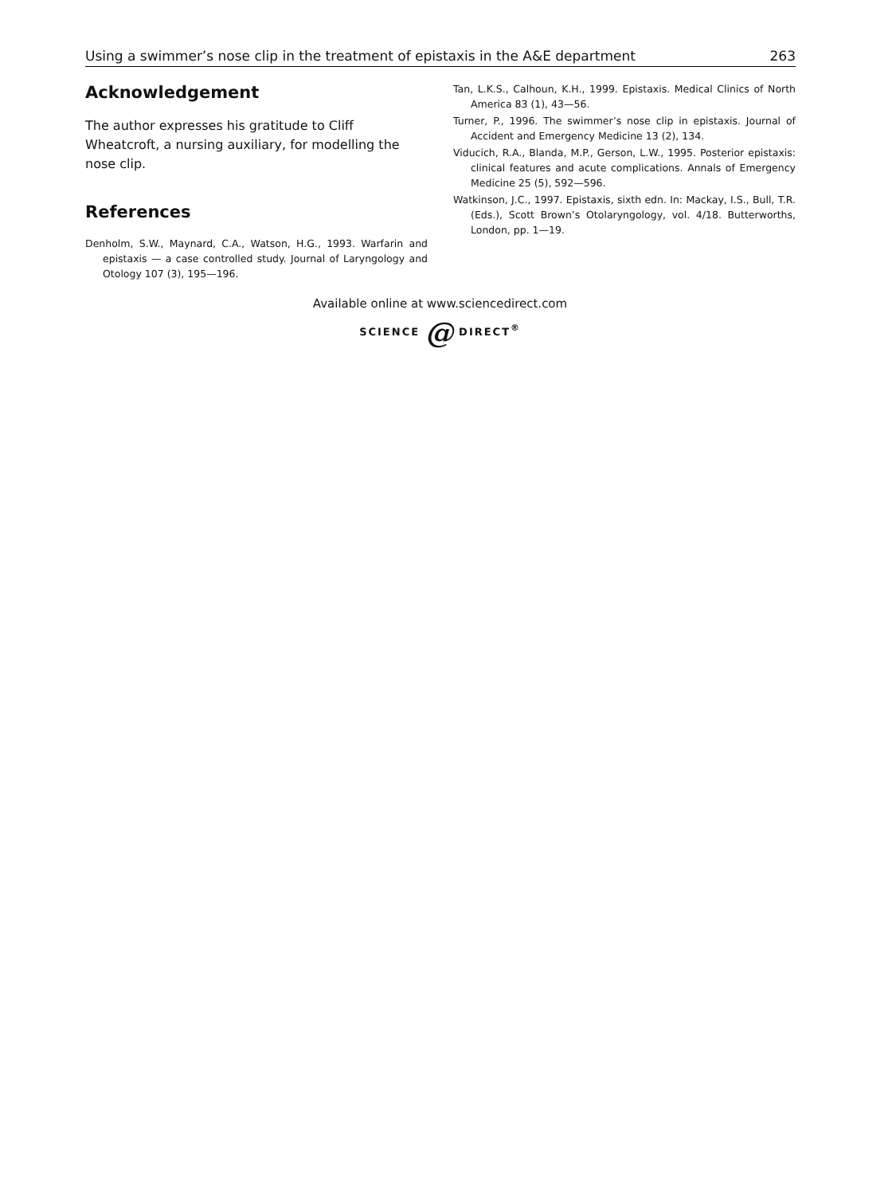Using a swimmer’s nose clip in the treatment of epistaxis in the A&E department 263
Acknowledgement
The author expresses his gratitude to Cliff Wheatcroft, a nursing auxiliary, for modelling the nose clip.
References
Denholm, S.W., Maynard, C.A., Watson, H.G., 1993. Warfarin and epistaxis — a case controlled study. Journal of Laryngology and Otology 107 (3), 195—196.
Tan, L.K.S., Calhoun, K.H., 1999. Epistaxis. Medical Clinics of North America 83 (1), 43—56.
Turner, P., 1996. The swimmer’s nose clip in epistaxis. Journal of Accident and Emergency Medicine 13 (2), 134.
Viducich, R.A., Blanda, M.P., Gerson, L.W., 1995. Posterior epistaxis: clinical features and acute complications. Annals of Emergency Medicine 25 (5), 592—596.
Watkinson, J.C., 1997. Epistaxis, sixth edn. In: Mackay, I.S., Bull, T.R. (Eds.), Scott Brown’s Otolaryngology, vol. 4/18. Butterworths, London, pp. 1—19.
Available online at www.sciencedirect.com
SCIENCE @ DIRECT<sup>®</sup>